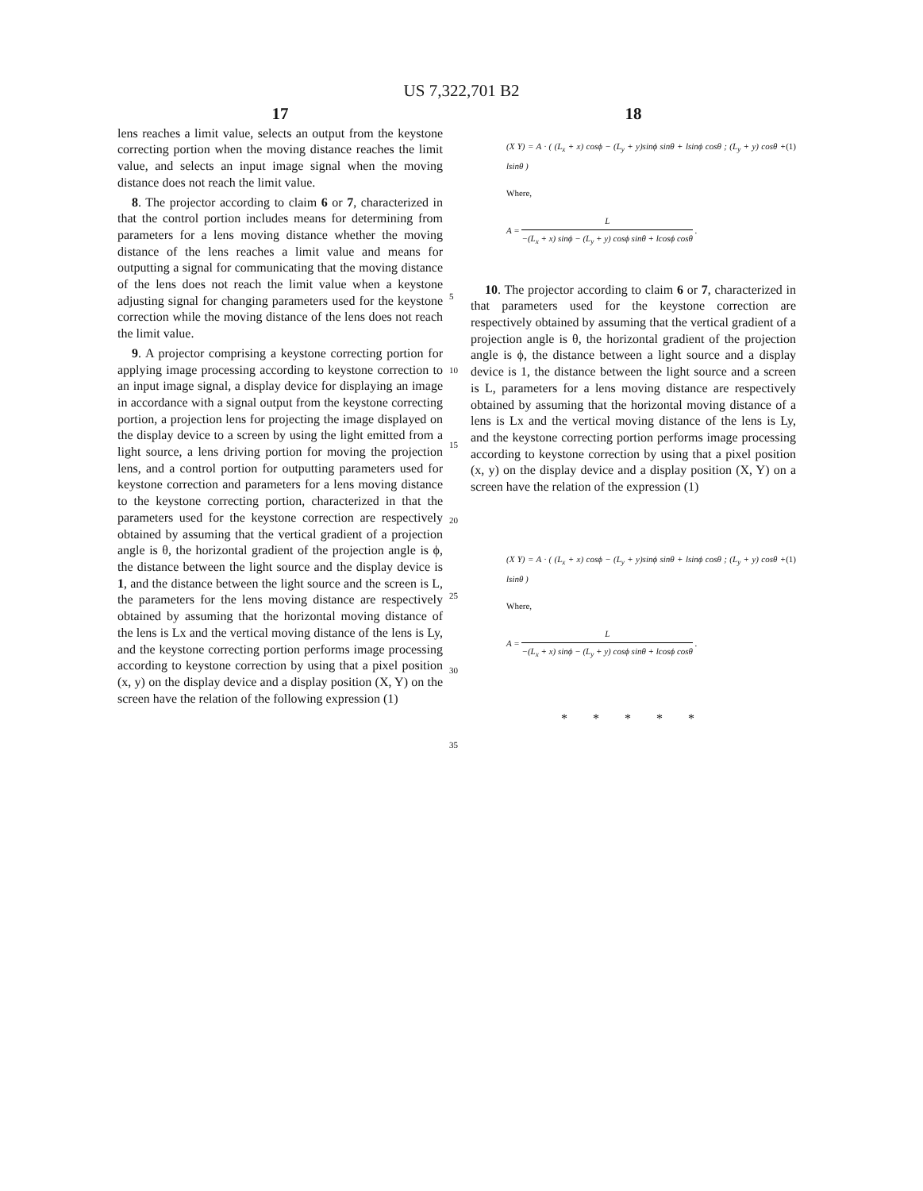US 7,322,701 B2
17
lens reaches a limit value, selects an output from the keystone correcting portion when the moving distance reaches the limit value, and selects an input image signal when the moving distance does not reach the limit value.
8. The projector according to claim 6 or 7, characterized in that the control portion includes means for determining from parameters for a lens moving distance whether the moving distance of the lens reaches a limit value and means for outputting a signal for communicating that the moving distance of the lens does not reach the limit value when a keystone adjusting signal for changing parameters used for the keystone correction while the moving distance of the lens does not reach the limit value.
9. A projector comprising a keystone correcting portion for applying image processing according to keystone correction to an input image signal, a display device for displaying an image in accordance with a signal output from the keystone correcting portion, a projection lens for projecting the image displayed on the display device to a screen by using the light emitted from a light source, a lens driving portion for moving the projection lens, and a control portion for outputting parameters used for keystone correction and parameters for a lens moving distance to the keystone correcting portion, characterized in that the parameters used for the keystone correction are respectively obtained by assuming that the vertical gradient of a projection angle is θ, the horizontal gradient of the projection angle is ϕ, the distance between the light source and the display device is 1, and the distance between the light source and the screen is L, the parameters for the lens moving distance are respectively obtained by assuming that the horizontal moving distance of the lens is Lx and the vertical moving distance of the lens is Ly, and the keystone correcting portion performs image processing according to keystone correction by using that a pixel position (x, y) on the display device and a display position (X, Y) on the screen have the relation of the following expression (1)
5
10
15
20
25
30
35
18
(X Y) = A · ( (L<sub>x</sub> + x) cosϕ − (L<sub>y</sub> + y)sinϕ sinθ + lsinϕ cosθ ; (L<sub>y</sub> + y) cosθ + lsinθ )
(1)
Where,
A = L −(L<sub>x</sub> + x) sinϕ − (L<sub>y</sub> + y) cosϕ sinθ + lcosϕ cosθ .
10. The projector according to claim 6 or 7, characterized in that parameters used for the keystone correction are respectively obtained by assuming that the vertical gradient of a projection angle is θ, the horizontal gradient of the projection angle is ϕ, the distance between a light source and a display device is 1, the distance between the light source and a screen is L, parameters for a lens moving distance are respectively obtained by assuming that the horizontal moving distance of a lens is Lx and the vertical moving distance of the lens is Ly, and the keystone correcting portion performs image processing according to keystone correction by using that a pixel position (x, y) on the display device and a display position (X, Y) on a screen have the relation of the expression (1)
(X Y) = A · ( (L<sub>x</sub> + x) cosϕ − (L<sub>y</sub> + y)sinϕ sinθ + lsinϕ cosθ ; (L<sub>y</sub> + y) cosθ + lsinθ )
(1)
Where,
A = L −(L<sub>x</sub> + x) sinϕ − (L<sub>y</sub> + y) cosϕ sinθ + lcosϕ cosθ .
* * * * *